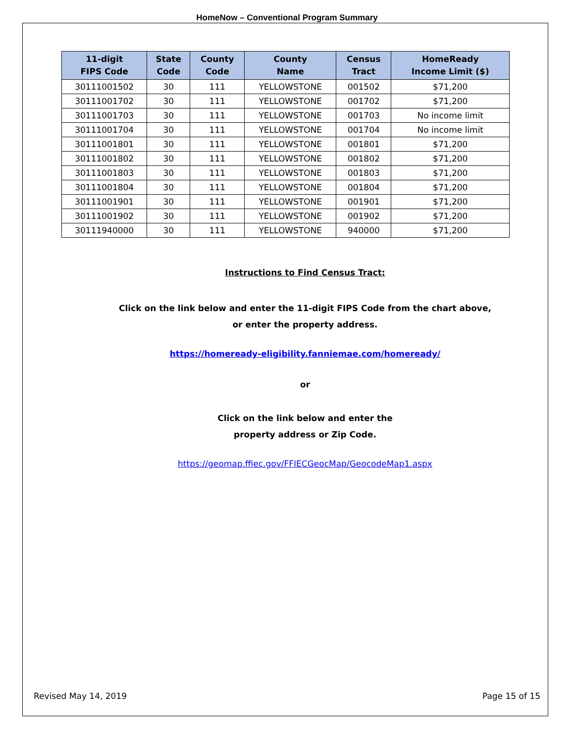HomeNow – Conventional Program Summary
| 11-digit FIPS Code | State Code | County Code | County Name | Census Tract | HomeReady Income Limit ($) |
| --- | --- | --- | --- | --- | --- |
| 30111001502 | 30 | 111 | YELLOWSTONE | 001502 | $71,200 |
| 30111001702 | 30 | 111 | YELLOWSTONE | 001702 | $71,200 |
| 30111001703 | 30 | 111 | YELLOWSTONE | 001703 | No income limit |
| 30111001704 | 30 | 111 | YELLOWSTONE | 001704 | No income limit |
| 30111001801 | 30 | 111 | YELLOWSTONE | 001801 | $71,200 |
| 30111001802 | 30 | 111 | YELLOWSTONE | 001802 | $71,200 |
| 30111001803 | 30 | 111 | YELLOWSTONE | 001803 | $71,200 |
| 30111001804 | 30 | 111 | YELLOWSTONE | 001804 | $71,200 |
| 30111001901 | 30 | 111 | YELLOWSTONE | 001901 | $71,200 |
| 30111001902 | 30 | 111 | YELLOWSTONE | 001902 | $71,200 |
| 30111940000 | 30 | 111 | YELLOWSTONE | 940000 | $71,200 |
Instructions to Find Census Tract:
Click on the link below and enter the 11-digit FIPS Code from the chart above,
or enter the property address.
https://homeready-eligibility.fanniemae.com/homeready/
or
Click on the link below and enter the
property address or Zip Code.
https://geomap.ffiec.gov/FFIECGeocMap/GeocodeMap1.aspx
Revised May 14, 2019 Page 15 of 15